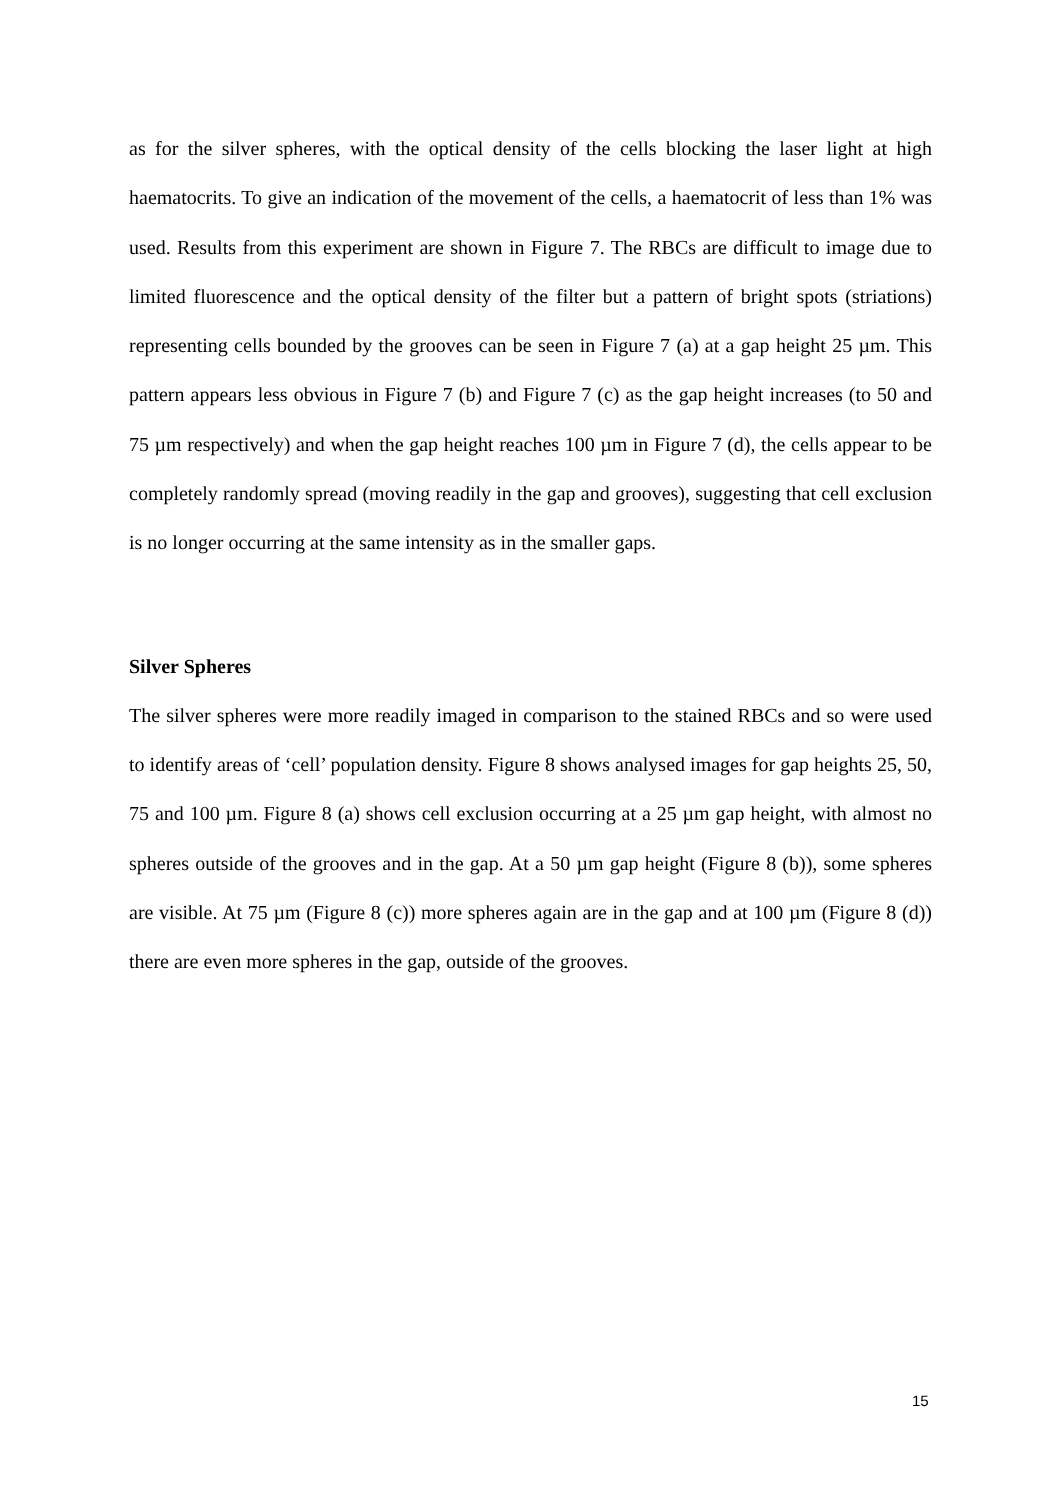as for the silver spheres, with the optical density of the cells blocking the laser light at high haematocrits. To give an indication of the movement of the cells, a haematocrit of less than 1% was used. Results from this experiment are shown in Figure 7. The RBCs are difficult to image due to limited fluorescence and the optical density of the filter but a pattern of bright spots (striations) representing cells bounded by the grooves can be seen in Figure 7 (a) at a gap height 25 µm. This pattern appears less obvious in Figure 7 (b) and Figure 7 (c) as the gap height increases (to 50 and 75 µm respectively) and when the gap height reaches 100 µm in Figure 7 (d), the cells appear to be completely randomly spread (moving readily in the gap and grooves), suggesting that cell exclusion is no longer occurring at the same intensity as in the smaller gaps.
Silver Spheres
The silver spheres were more readily imaged in comparison to the stained RBCs and so were used to identify areas of ‘cell’ population density. Figure 8 shows analysed images for gap heights 25, 50, 75 and 100 µm. Figure 8 (a) shows cell exclusion occurring at a 25 µm gap height, with almost no spheres outside of the grooves and in the gap. At a 50 µm gap height (Figure 8 (b)), some spheres are visible. At 75 µm (Figure 8 (c)) more spheres again are in the gap and at 100 µm (Figure 8 (d)) there are even more spheres in the gap, outside of the grooves.
15